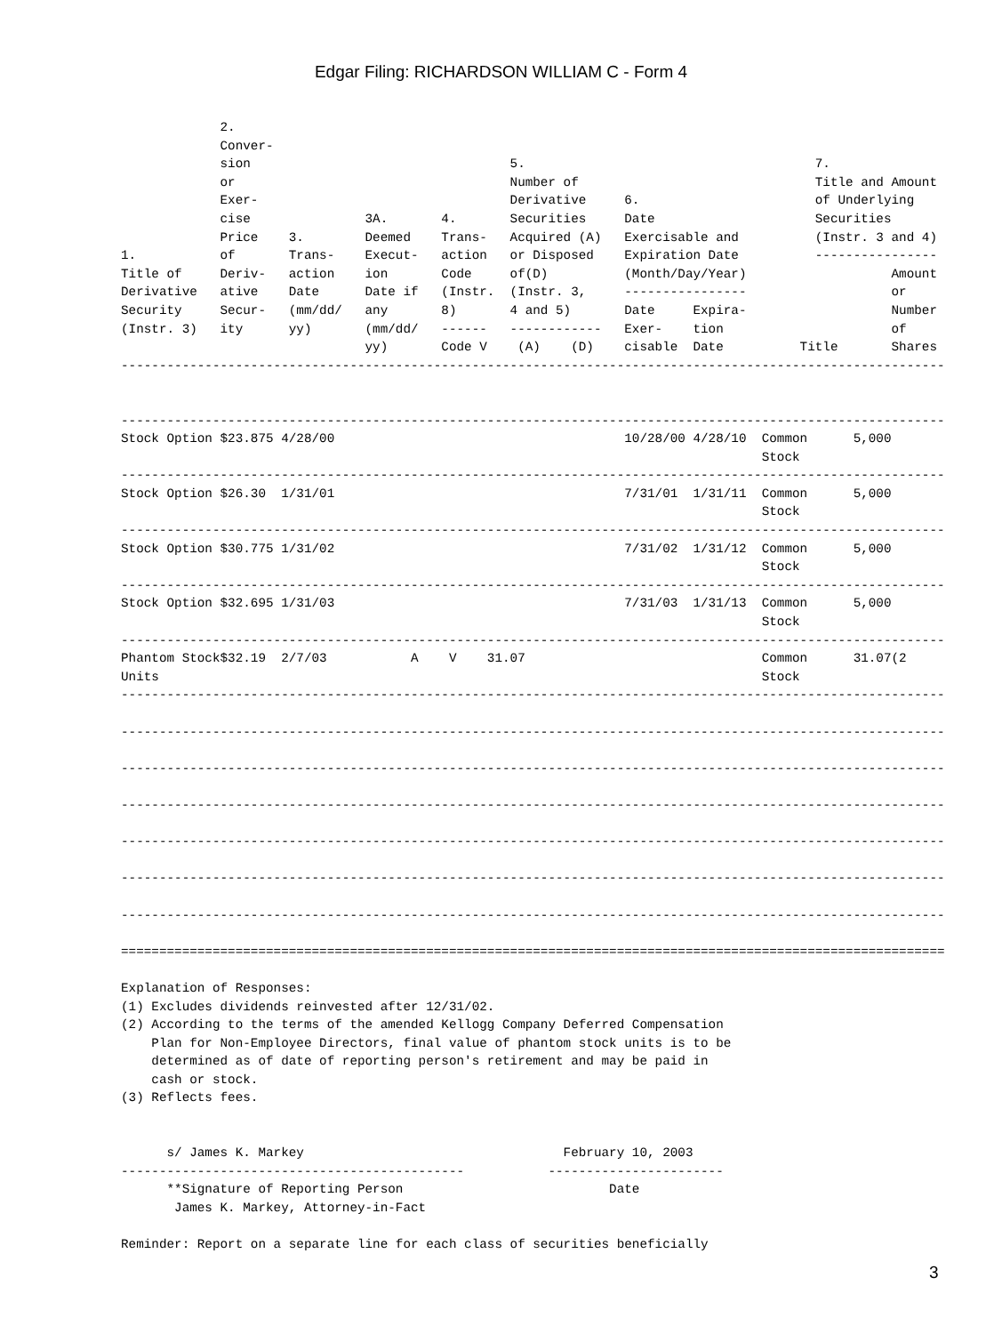Edgar Filing: RICHARDSON WILLIAM C - Form 4
             2.
             Conver-
             sion                                  5.                                      7.
             or                                    Number of                               Title and Amount
             Exer-                                 Derivative     6.                       of Underlying
             cise               3A.       4.       Securities     Date                     Securities
             Price    3.        Deemed    Trans-   Acquired (A)   Exercisable and          (Instr. 3 and 4)
1.           of       Trans-    Execut-   action   or Disposed    Expiration Date          ----------------
Title of     Deriv-   action    ion       Code     of(D)          (Month/Day/Year)                   Amount
Derivative   ative    Date      Date if   (Instr.  (Instr. 3,     ----------------                   or
Security     Secur-   (mm/dd/   any       8)       4 and 5)       Date     Expira-                   Number
(Instr. 3)   ity      yy)       (mm/dd/   ------   ------------   Exer-    tion                      of
                                yy)       Code V    (A)    (D)    cisable  Date          Title       Shares
------------------------------------------------------------------------------------------------------------


------------------------------------------------------------------------------------------------------------
Stock Option $23.875 4/28/00                                      10/28/00 4/28/10  Common      5,000
                                                                                    Stock
------------------------------------------------------------------------------------------------------------
Stock Option $26.30  1/31/01                                      7/31/01  1/31/11  Common      5,000
                                                                                    Stock
------------------------------------------------------------------------------------------------------------
Stock Option $30.775 1/31/02                                      7/31/02  1/31/12  Common      5,000
                                                                                    Stock
------------------------------------------------------------------------------------------------------------
Stock Option $32.695 1/31/03                                      7/31/03  1/31/13  Common      5,000
                                                                                    Stock
------------------------------------------------------------------------------------------------------------
Phantom Stock$32.19  2/7/03           A    V    31.07                               Common      31.07(2
Units                                                                               Stock
------------------------------------------------------------------------------------------------------------

------------------------------------------------------------------------------------------------------------

------------------------------------------------------------------------------------------------------------

------------------------------------------------------------------------------------------------------------

------------------------------------------------------------------------------------------------------------

------------------------------------------------------------------------------------------------------------

------------------------------------------------------------------------------------------------------------

============================================================================================================

Explanation of Responses:
(1) Excludes dividends reinvested after 12/31/02.
(2) According to the terms of the amended Kellogg Company Deferred Compensation
    Plan for Non-Employee Directors, final value of phantom stock units is to be
    determined as of date of reporting person's retirement and may be paid in
    cash or stock.
(3) Reflects fees.


      s/ James K. Markey                                  February 10, 2003
---------------------------------------------           -----------------------
      **Signature of Reporting Person                           Date
       James K. Markey, Attorney-in-Fact

Reminder: Report on a separate line for each class of securities beneficially
3